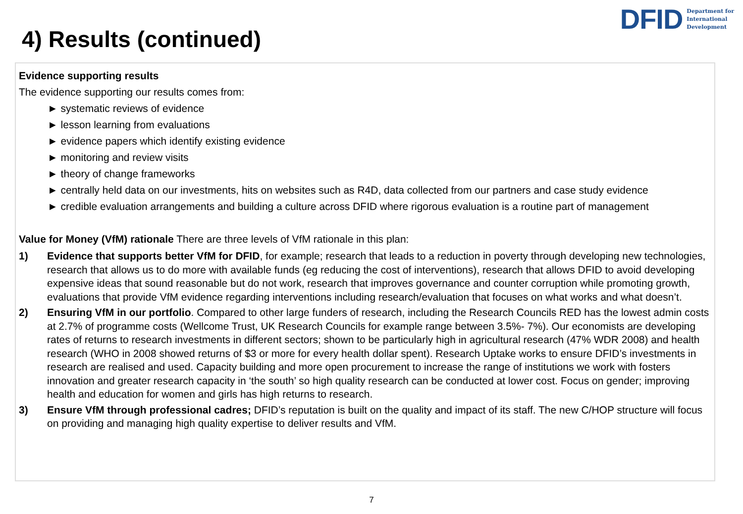DFID Department for
International
Development
4) Results (continued)
Evidence supporting results
The evidence supporting our results comes from:
► systematic reviews of evidence
► lesson learning from evaluations
► evidence papers which identify existing evidence
► monitoring and review visits
► theory of change frameworks
► centrally held data on our investments, hits on websites such as R4D, data collected from our partners and case study evidence
► credible evaluation arrangements and building a culture across DFID where rigorous evaluation is a routine part of management
Value for Money (VfM) rationale There are three levels of VfM rationale in this plan:
1) Evidence that supports better VfM for DFID, for example; research that leads to a reduction in poverty through developing new technologies, research that allows us to do more with available funds (eg reducing the cost of interventions), research that allows DFID to avoid developing expensive ideas that sound reasonable but do not work, research that improves governance and counter corruption while promoting growth, evaluations that provide VfM evidence regarding interventions including research/evaluation that focuses on what works and what doesn’t.
2) Ensuring VfM in our portfolio. Compared to other large funders of research, including the Research Councils RED has the lowest admin costs at 2.7% of programme costs (Wellcome Trust, UK Research Councils for example range between 3.5%- 7%). Our economists are developing rates of returns to research investments in different sectors; shown to be particularly high in agricultural research (47% WDR 2008) and health research (WHO in 2008 showed returns of $3 or more for every health dollar spent). Research Uptake works to ensure DFID’s investments in research are realised and used. Capacity building and more open procurement to increase the range of institutions we work with fosters innovation and greater research capacity in ‘the south’ so high quality research can be conducted at lower cost. Focus on gender; improving health and education for women and girls has high returns to research.
3) Ensure VfM through professional cadres; DFID’s reputation is built on the quality and impact of its staff. The new C/HOP structure will focus on providing and managing high quality expertise to deliver results and VfM.
7